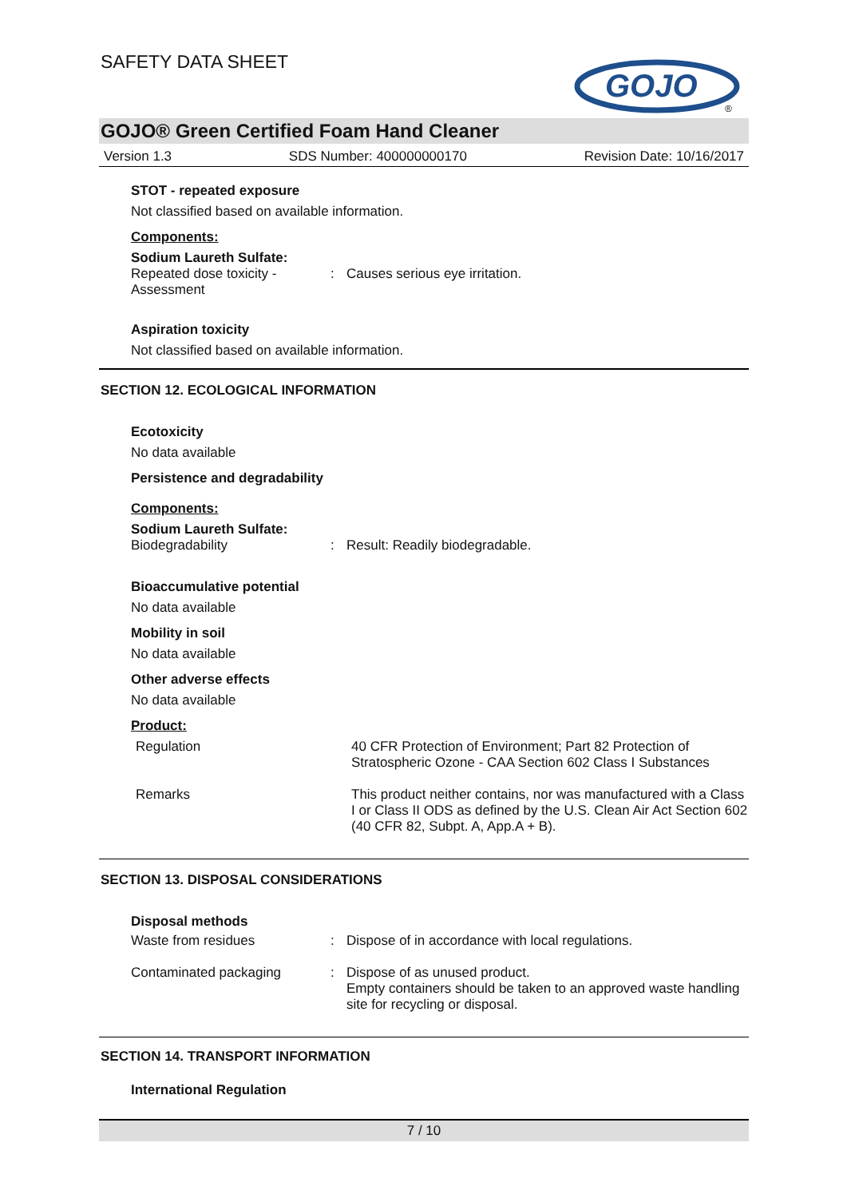SAFETY DATA SHEET
GOJO
®
GOJO® Green Certified Foam Hand Cleaner
Version 1.3 SDS Number: 400000000170 Revision Date: 10/16/2017
STOT - repeated exposure
Not classified based on available information.
Components:
Sodium Laureth Sulfate:
| Repeated dose toxicity - Assessment | : | Causes serious eye irritation. |
Aspiration toxicity
Not classified based on available information.
SECTION 12. ECOLOGICAL INFORMATION
Ecotoxicity
No data available
Persistence and degradability
Components:
Sodium Laureth Sulfate:
| Biodegradability | : | Result: Readily biodegradable. |
Bioaccumulative potential
No data available
Mobility in soil
No data available
Other adverse effects
No data available
Product:
| Regulation | | 40 CFR Protection of Environment; Part 82 Protection of Stratospheric Ozone - CAA Section 602 Class I Substances |
| Remarks | | This product neither contains, nor was manufactured with a Class I or Class II ODS as defined by the U.S. Clean Air Act Section 602 (40 CFR 82, Subpt. A, App.A + B). |
SECTION 13. DISPOSAL CONSIDERATIONS
Disposal methods
| Waste from residues | : | Dispose of in accordance with local regulations. |
| Contaminated packaging | : | Dispose of as unused product. Empty containers should be taken to an approved waste handling site for recycling or disposal. |
SECTION 14. TRANSPORT INFORMATION
International Regulation
7 / 10